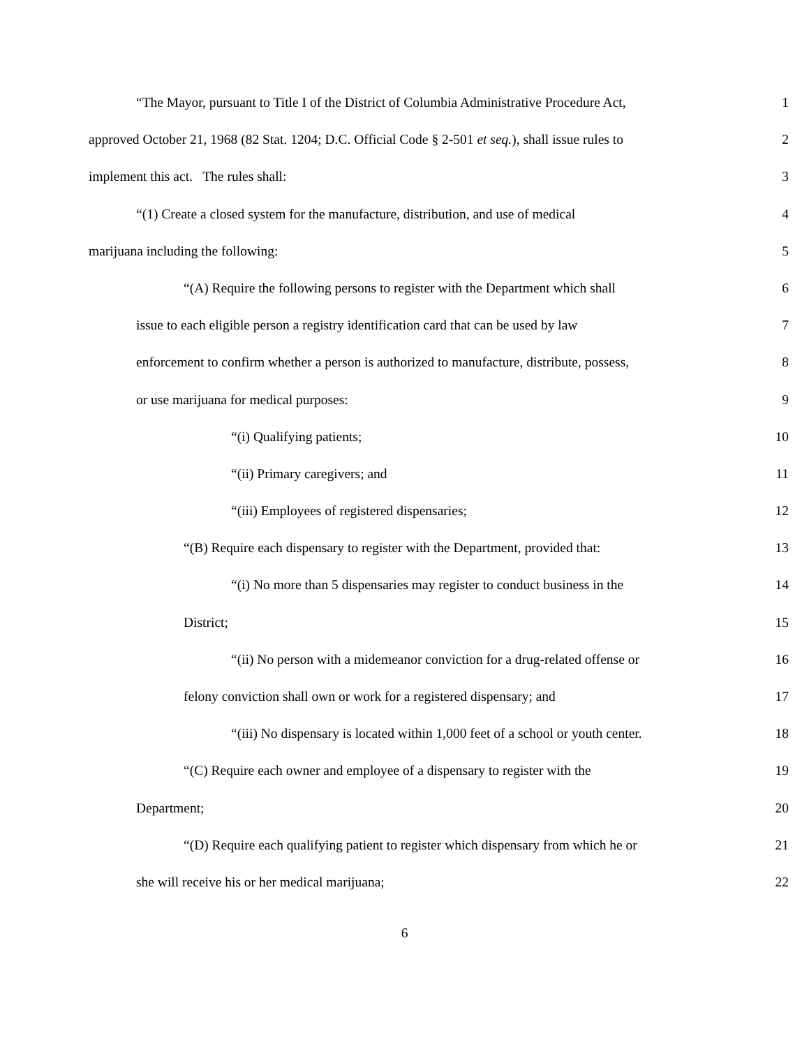“The Mayor, pursuant to Title I of the District of Columbia Administrative Procedure Act, 1
approved October 21, 1968 (82 Stat. 1204; D.C. Official Code § 2-501 et seq.), shall issue rules to 2
implement this act. The rules shall: 3
“(1) Create a closed system for the manufacture, distribution, and use of medical 4
marijuana including the following: 5
“(A) Require the following persons to register with the Department which shall 6
issue to each eligible person a registry identification card that can be used by law 7
enforcement to confirm whether a person is authorized to manufacture, distribute, possess, 8
or use marijuana for medical purposes: 9
“(i) Qualifying patients; 10
“(ii) Primary caregivers; and 11
“(iii) Employees of registered dispensaries; 12
“(B) Require each dispensary to register with the Department, provided that: 13
“(i) No more than 5 dispensaries may register to conduct business in the 14
District; 15
“(ii) No person with a midemeanor conviction for a drug-related offense or 16
felony conviction shall own or work for a registered dispensary; and 17
“(iii) No dispensary is located within 1,000 feet of a school or youth center. 18
“(C) Require each owner and employee of a dispensary to register with the 19
Department; 20
“(D) Require each qualifying patient to register which dispensary from which he or 21
she will receive his or her medical marijuana; 22
6